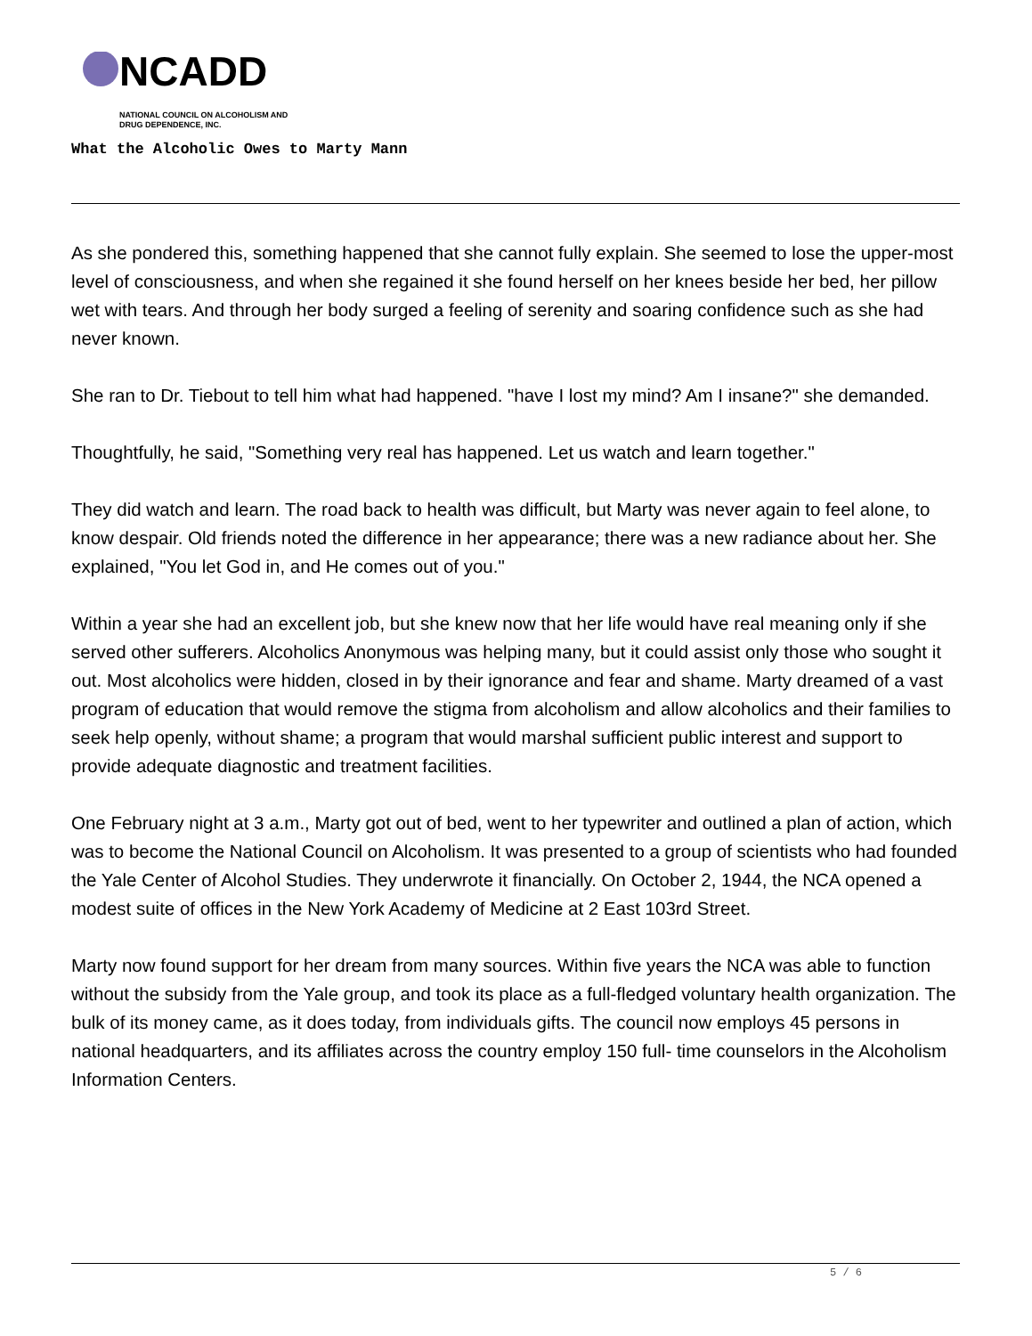NCADD
NATIONAL COUNCIL ON ALCOHOLISM AND
DRUG DEPENDENCE, INC.
What the Alcoholic Owes to Marty Mann
As she pondered this, something happened that she cannot fully explain. She seemed to lose the upper-most level of consciousness, and when she regained it she found herself on her knees beside her bed, her pillow wet with tears. And through her body surged a feeling of serenity and soaring confidence such as she had never known.
She ran to Dr. Tiebout to tell him what had happened. "have I lost my mind? Am I insane?" she demanded.
Thoughtfully, he said, "Something very real has happened. Let us watch and learn together."
They did watch and learn. The road back to health was difficult, but Marty was never again to feel alone, to know despair. Old friends noted the difference in her appearance; there was a new radiance about her. She explained, "You let God in, and He comes out of you."
Within a year she had an excellent job, but she knew now that her life would have real meaning only if she served other sufferers. Alcoholics Anonymous was helping many, but it could assist only those who sought it out. Most alcoholics were hidden, closed in by their ignorance and fear and shame. Marty dreamed of a vast program of education that would remove the stigma from alcoholism and allow alcoholics and their families to seek help openly, without shame; a program that would marshal sufficient public interest and support to provide adequate diagnostic and treatment facilities.
One February night at 3 a.m., Marty got out of bed, went to her typewriter and outlined a plan of action, which was to become the National Council on Alcoholism. It was presented to a group of scientists who had founded the Yale Center of Alcohol Studies. They underwrote it financially. On October 2, 1944, the NCA opened a modest suite of offices in the New York Academy of Medicine at 2 East 103rd Street.
Marty now found support for her dream from many sources. Within five years the NCA was able to function without the subsidy from the Yale group, and took its place as a full-fledged voluntary health organization. The bulk of its money came, as it does today, from individuals gifts. The council now employs 45 persons in national headquarters, and its affiliates across the country employ 150 full- time counselors in the Alcoholism Information Centers.
5 / 6